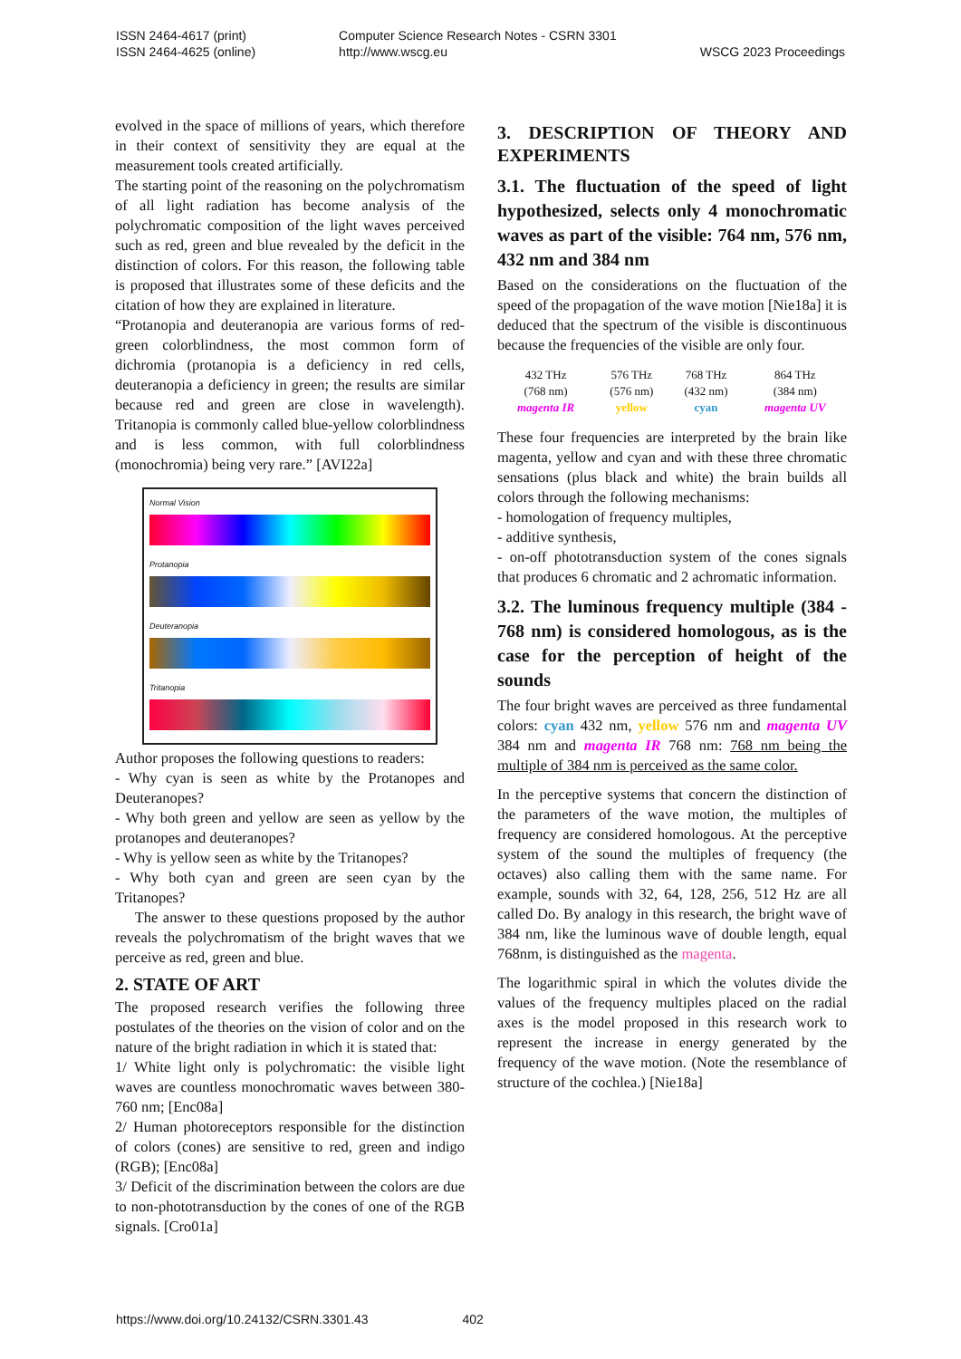ISSN 2464-4617 (print)
ISSN 2464-4625 (online)
Computer Science Research Notes - CSRN 3301
http://www.wscg.eu
WSCG 2023 Proceedings
evolved in the space of millions of years, which therefore in their context of sensitivity they are equal at the measurement tools created artificially.
The starting point of the reasoning on the polychromatism of all light radiation has become analysis of the polychromatic composition of the light waves perceived such as red, green and blue revealed by the deficit in the distinction of colors. For this reason, the following table is proposed that illustrates some of these deficits and the citation of how they are explained in literature.
“Protanopia and deuteranopia are various forms of red-green colorblindness, the most common form of dichromia (protanopia is a deficiency in red cells, deuteranopia a deficiency in green; the results are similar because red and green are close in wavelength). Tritanopia is commonly called blue-yellow colorblindness and is less common, with full colorblindness (monochromia) being very rare.” [AVI22a]
Normal Vision
Protanopia
Deuteranopia
Tritanopia
Author proposes the following questions to readers:
- Why cyan is seen as white by the Protanopes and Deuteranopes?
- Why both green and yellow are seen as yellow by the protanopes and deuteranopes?
- Why is yellow seen as white by the Tritanopes?
- Why both cyan and green are seen cyan by the Tritanopes?
The answer to these questions proposed by the author reveals the polychromatism of the bright waves that we perceive as red, green and blue.
2. STATE OF ART
The proposed research verifies the following three postulates of the theories on the vision of color and on the nature of the bright radiation in which it is stated that:
1/ White light only is polychromatic: the visible light waves are countless monochromatic waves between 380-760 nm; [Enc08a]
2/ Human photoreceptors responsible for the distinction of colors (cones) are sensitive to red, green and indigo (RGB); [Enc08a]
3/ Deficit of the discrimination between the colors are due to non-phototransduction by the cones of one of the RGB signals. [Cro01a]
3. DESCRIPTION OF THEORY AND EXPERIMENTS
3.1. The fluctuation of the speed of light hypothesized, selects only 4 monochromatic waves as part of the visible: 764 nm, 576 nm, 432 nm and 384 nm
Based on the considerations on the fluctuation of the speed of the propagation of the wave motion [Nie18a] it is deduced that the spectrum of the visible is discontinuous because the frequencies of the visible are only four.
| 432 THz (768 nm) magenta IR | 576 THz (576 nm) yellow | 768 THz (432 nm) cyan | 864 THz (384 nm) magenta UV |
These four frequencies are interpreted by the brain like magenta, yellow and cyan and with these three chromatic sensations (plus black and white) the brain builds all colors through the following mechanisms:
- homologation of frequency multiples,
- additive synthesis,
- on-off phototransduction system of the cones signals that produces 6 chromatic and 2 achromatic information.
3.2. The luminous frequency multiple (384 - 768 nm) is considered homologous, as is the case for the perception of height of the sounds
The four bright waves are perceived as three fundamental colors: cyan 432 nm, yellow 576 nm and magenta UV 384 nm and magenta IR 768 nm: 768 nm being the multiple of 384 nm is perceived as the same color.
In the perceptive systems that concern the distinction of the parameters of the wave motion, the multiples of frequency are considered homologous. At the perceptive system of the sound the multiples of frequency (the octaves) also calling them with the same name. For example, sounds with 32, 64, 128, 256, 512 Hz are all called Do. By analogy in this research, the bright wave of 384 nm, like the luminous wave of double length, equal 768nm, is distinguished as the magenta.
The logarithmic spiral in which the volutes divide the values of the frequency multiples placed on the radial axes is the model proposed in this research work to represent the increase in energy generated by the frequency of the wave motion. (Note the resemblance of structure of the cochlea.) [Nie18a]
https://www.doi.org/10.24132/CSRN.3301.43 402